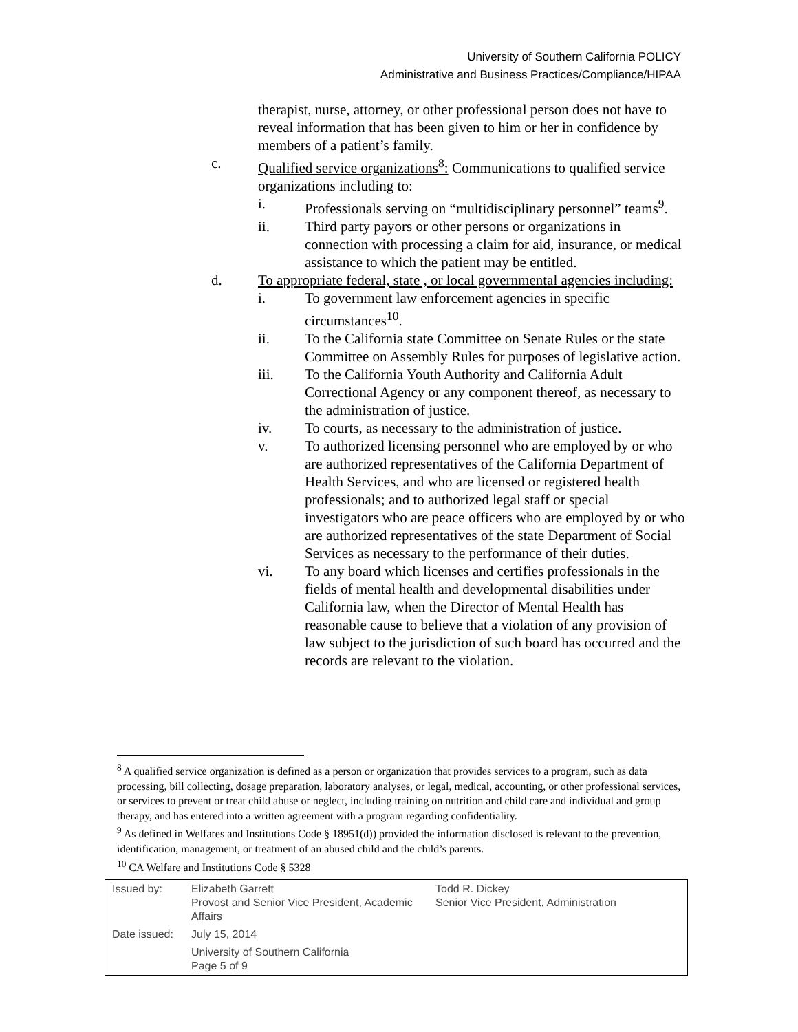University of Southern California POLICY
Administrative and Business Practices/Compliance/HIPAA
therapist, nurse, attorney, or other professional person does not have to reveal information that has been given to him or her in confidence by members of a patient’s family.
c. Qualified service organizations<sup>8</sup>: Communications to qualified service organizations including to:
i. Professionals serving on “multidisciplinary personnel” teams<sup>9</sup>.
ii. Third party payors or other persons or organizations in connection with processing a claim for aid, insurance, or medical assistance to which the patient may be entitled.
d. To appropriate federal, state , or local governmental agencies including:
i. To government law enforcement agencies in specific circumstances<sup>10</sup>.
ii. To the California state Committee on Senate Rules or the state Committee on Assembly Rules for purposes of legislative action.
iii. To the California Youth Authority and California Adult Correctional Agency or any component thereof, as necessary to the administration of justice.
iv. To courts, as necessary to the administration of justice.
v. To authorized licensing personnel who are employed by or who are authorized representatives of the California Department of Health Services, and who are licensed or registered health professionals; and to authorized legal staff or special investigators who are peace officers who are employed by or who are authorized representatives of the state Department of Social Services as necessary to the performance of their duties.
vi. To any board which licenses and certifies professionals in the fields of mental health and developmental disabilities under California law, when the Director of Mental Health has reasonable cause to believe that a violation of any provision of law subject to the jurisdiction of such board has occurred and the records are relevant to the violation.
<sup>8</sup> A qualified service organization is defined as a person or organization that provides services to a program, such as data processing, bill collecting, dosage preparation, laboratory analyses, or legal, medical, accounting, or other professional services, or services to prevent or treat child abuse or neglect, including training on nutrition and child care and individual and group therapy, and has entered into a written agreement with a program regarding confidentiality.
<sup>9</sup> As defined in Welfares and Institutions Code § 18951(d)) provided the information disclosed is relevant to the prevention, identification, management, or treatment of an abused child and the child’s parents.
<sup>10</sup> CA Welfare and Institutions Code § 5328
| Issued by: | Elizabeth Garrett Provost and Senior Vice President, Academic Affairs | Todd R. Dickey Senior Vice President, Administration |
| Date issued: | July 15, 2014 | |
| | University of Southern California Page 5 of 9 | |